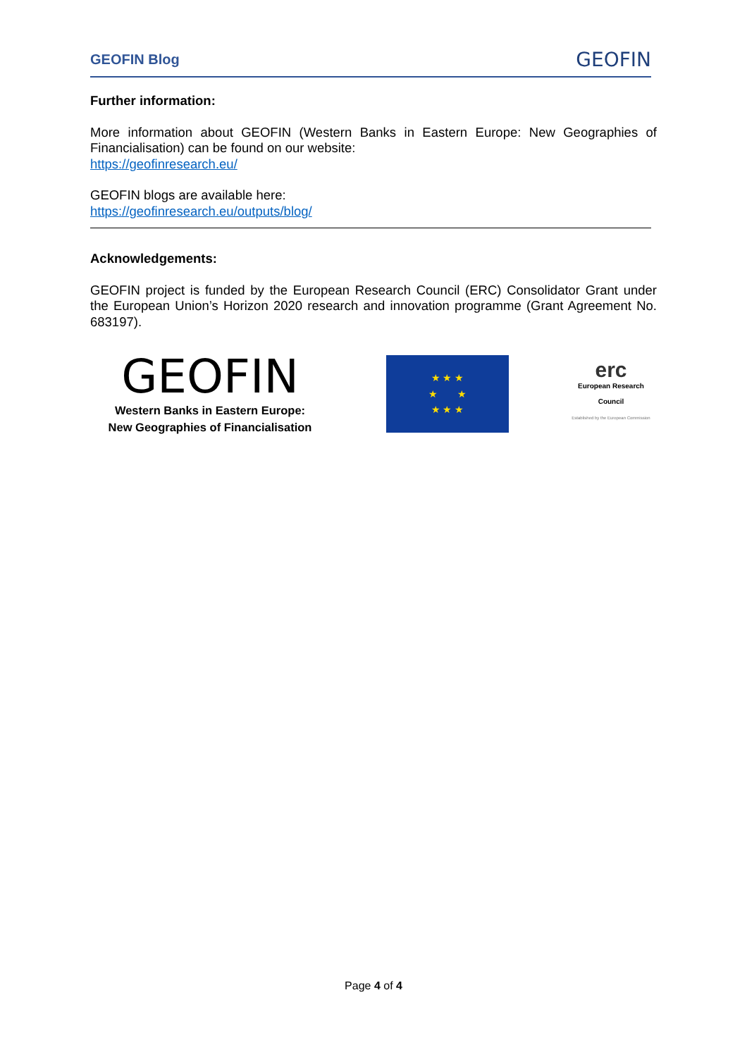GEOFIN Blog GEOFIN
Further information:
More information about GEOFIN (Western Banks in Eastern Europe: New Geographies of Financialisation) can be found on our website:
https://geofinresearch.eu/
GEOFIN blogs are available here:
https://geofinresearch.eu/outputs/blog/
Acknowledgements:
GEOFIN project is funded by the European Research Council (ERC) Consolidator Grant under the European Union’s Horizon 2020 research and innovation programme (Grant Agreement No. 683197).
GEOFIN
Western Banks in Eastern Europe:
New Geographies of Financialisation
★ ★ ★
★ ★
★ ★ ★
erc
European Research Council
Established by the European Commission
Page 4 of 4